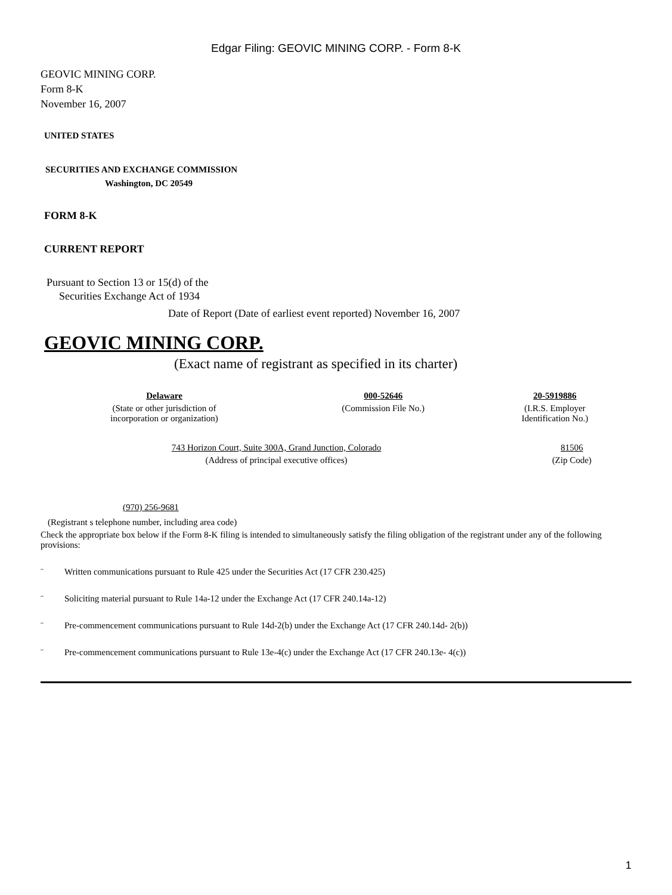Edgar Filing: GEOVIC MINING CORP. - Form 8-K
GEOVIC MINING CORP.
Form 8-K
November 16, 2007
UNITED STATES
SECURITIES AND EXCHANGE COMMISSION
Washington, DC 20549
FORM 8-K
CURRENT REPORT
Pursuant to Section 13 or 15(d) of the
Securities Exchange Act of 1934
Date of Report (Date of earliest event reported) November 16, 2007
GEOVIC MINING CORP.
(Exact name of registrant as specified in its charter)
| Delaware | 000-52646 | 20-5919886 |
| (State or other jurisdiction of incorporation or organization) | (Commission File No.) | (I.R.S. Employer Identification No.) |
| 743 Horizon Court, Suite 300A, Grand Junction, Colorado | 81506 |
| (Address of principal executive offices) | (Zip Code) |
(970) 256-9681
(Registrant s telephone number, including area code)
Check the appropriate box below if the Form 8-K filing is intended to simultaneously satisfy the filing obligation of the registrant under any of the following provisions:
¨ Written communications pursuant to Rule 425 under the Securities Act (17 CFR 230.425)
¨ Soliciting material pursuant to Rule 14a-12 under the Exchange Act (17 CFR 240.14a-12)
¨ Pre-commencement communications pursuant to Rule 14d-2(b) under the Exchange Act (17 CFR 240.14d- 2(b))
¨ Pre-commencement communications pursuant to Rule 13e-4(c) under the Exchange Act (17 CFR 240.13e- 4(c))
1